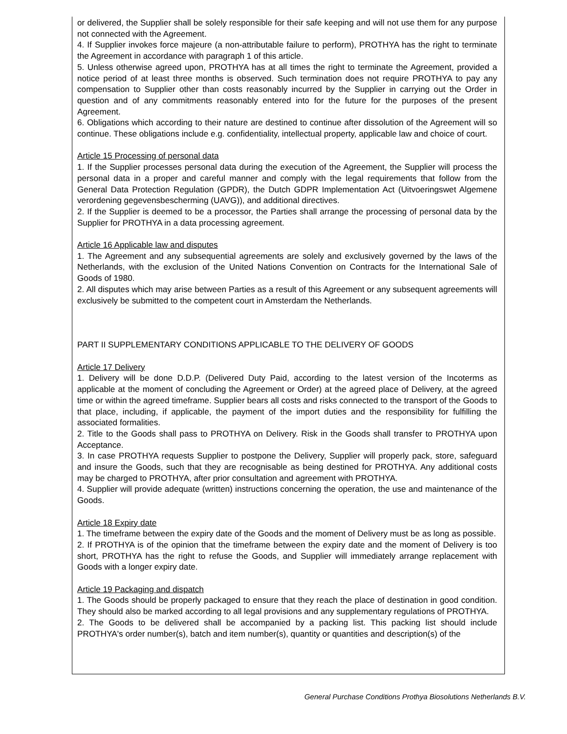or delivered, the Supplier shall be solely responsible for their safe keeping and will not use them for any purpose not connected with the Agreement.
4. If Supplier invokes force majeure (a non-attributable failure to perform), PROTHYA has the right to terminate the Agreement in accordance with paragraph 1 of this article.
5. Unless otherwise agreed upon, PROTHYA has at all times the right to terminate the Agreement, provided a notice period of at least three months is observed. Such termination does not require PROTHYA to pay any compensation to Supplier other than costs reasonably incurred by the Supplier in carrying out the Order in question and of any commitments reasonably entered into for the future for the purposes of the present Agreement.
6. Obligations which according to their nature are destined to continue after dissolution of the Agreement will so continue. These obligations include e.g. confidentiality, intellectual property, applicable law and choice of court.
Article 15 Processing of personal data
1. If the Supplier processes personal data during the execution of the Agreement, the Supplier will process the personal data in a proper and careful manner and comply with the legal requirements that follow from the General Data Protection Regulation (GPDR), the Dutch GDPR Implementation Act (Uitvoeringswet Algemene verordening gegevensbescherming (UAVG)), and additional directives.
2. If the Supplier is deemed to be a processor, the Parties shall arrange the processing of personal data by the Supplier for PROTHYA in a data processing agreement.
Article 16 Applicable law and disputes
1. The Agreement and any subsequential agreements are solely and exclusively governed by the laws of the Netherlands, with the exclusion of the United Nations Convention on Contracts for the International Sale of Goods of 1980.
2. All disputes which may arise between Parties as a result of this Agreement or any subsequent agreements will exclusively be submitted to the competent court in Amsterdam the Netherlands.
PART II SUPPLEMENTARY CONDITIONS APPLICABLE TO THE DELIVERY OF GOODS
Article 17 Delivery
1. Delivery will be done D.D.P. (Delivered Duty Paid, according to the latest version of the Incoterms as applicable at the moment of concluding the Agreement or Order) at the agreed place of Delivery, at the agreed time or within the agreed timeframe. Supplier bears all costs and risks connected to the transport of the Goods to that place, including, if applicable, the payment of the import duties and the responsibility for fulfilling the associated formalities.
2. Title to the Goods shall pass to PROTHYA on Delivery. Risk in the Goods shall transfer to PROTHYA upon Acceptance.
3. In case PROTHYA requests Supplier to postpone the Delivery, Supplier will properly pack, store, safeguard and insure the Goods, such that they are recognisable as being destined for PROTHYA. Any additional costs may be charged to PROTHYA, after prior consultation and agreement with PROTHYA.
4. Supplier will provide adequate (written) instructions concerning the operation, the use and maintenance of the Goods.
Article 18 Expiry date
1. The timeframe between the expiry date of the Goods and the moment of Delivery must be as long as possible.
2. If PROTHYA is of the opinion that the timeframe between the expiry date and the moment of Delivery is too short, PROTHYA has the right to refuse the Goods, and Supplier will immediately arrange replacement with Goods with a longer expiry date.
Article 19 Packaging and dispatch
1. The Goods should be properly packaged to ensure that they reach the place of destination in good condition. They should also be marked according to all legal provisions and any supplementary regulations of PROTHYA.
2. The Goods to be delivered shall be accompanied by a packing list. This packing list should include PROTHYA's order number(s), batch and item number(s), quantity or quantities and description(s) of the
General Purchase Conditions Prothya Biosolutions Netherlands B.V.